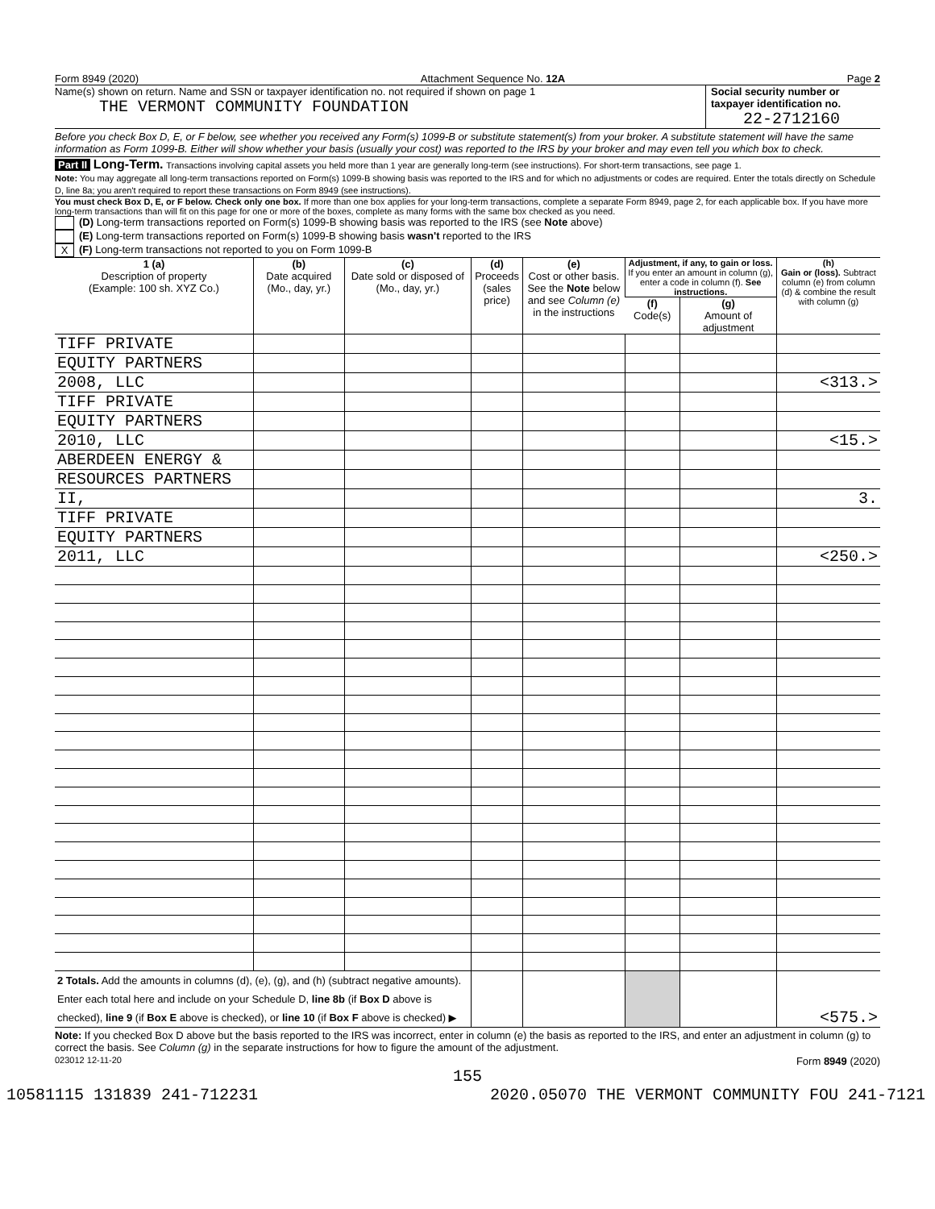Form 8949 (2020) Attachment Sequence No. 12A Page 2
Name(s) shown on return. Name and SSN or taxpayer identification no. not required if shown on page 1
THE VERMONT COMMUNITY FOUNDATION
Social security number or taxpayer identification no.
22-2712160
Before you check Box D, E, or F below, see whether you received any Form(s) 1099-B or substitute statement(s) from your broker. A substitute statement will have the same information as Form 1099-B. Either will show whether your basis (usually your cost) was reported to the IRS by your broker and may even tell you which box to check.
Part II Long-Term. Transactions involving capital assets you held more than 1 year are generally long-term (see instructions). For short-term transactions, see page 1.
Note: You may aggregate all long-term transactions reported on Form(s) 1099-B showing basis was reported to the IRS and for which no adjustments or codes are required. Enter the totals directly on Schedule D, line 8a; you aren't required to report these transactions on Form 8949 (see instructions).
You must check Box D, E, or F below. Check only one box. If more than one box applies for your long-term transactions, complete a separate Form 8949, page 2, for each applicable box. If you have more long-term transactions than will fit on this page for one or more of the boxes, complete as many forms with the same box checked as you need.
(D) Long-term transactions reported on Form(s) 1099-B showing basis was reported to the IRS (see Note above)
(E) Long-term transactions reported on Form(s) 1099-B showing basis wasn't reported to the IRS
X (F) Long-term transactions not reported to you on Form 1099-B
| 1 (a) Description of property (Example: 100 sh. XYZ Co.) | (b) Date acquired (Mo., day, yr.) | (c) Date sold or disposed of (Mo., day, yr.) | (d) Proceeds (sales price) | (e) Cost or other basis. See the Note below and see Column (e) in the instructions | Adjustment, if any, to gain or loss. If you enter an amount in column (g), enter a code in column (f). See instructions. | | (h) Gain or (loss). Subtract column (e) from column (d) & combine the result with column (g) |
| --- | --- | --- | --- | --- | --- | --- | --- |
| | | | | | (f) Code(s) | (g) Amount of adjustment | |
| TIFF PRIVATE | | | | | | | |
| EQUITY PARTNERS | | | | | | | |
| 2008, LLC | | | | | | | <313.> |
| TIFF PRIVATE | | | | | | | |
| EQUITY PARTNERS | | | | | | | |
| 2010, LLC | | | | | | | <15.> |
| ABERDEEN ENERGY & | | | | | | | |
| RESOURCES PARTNERS | | | | | | | |
| II, | | | | | | | 3. |
| TIFF PRIVATE | | | | | | | |
| EQUITY PARTNERS | | | | | | | |
| 2011, LLC | | | | | | | <250.> |
| 2 Totals. Add the amounts in columns (d), (e), (g), and (h) (subtract negative amounts). Enter each total here and include on your Schedule D, line 8b (if Box D above is checked), line 9 (if Box E above is checked), or line 10 (if Box F above is checked) ▶ | | | | | | | <575.> |
Note: If you checked Box D above but the basis reported to the IRS was incorrect, enter in column (e) the basis as reported to the IRS, and enter an adjustment in column (g) to correct the basis. See Column (g) in the separate instructions for how to figure the amount of the adjustment.
023012 12-11-20 Form 8949 (2020)
155
10581115 131839 241-712231 2020.05070 THE VERMONT COMMUNITY FOU 241-7121